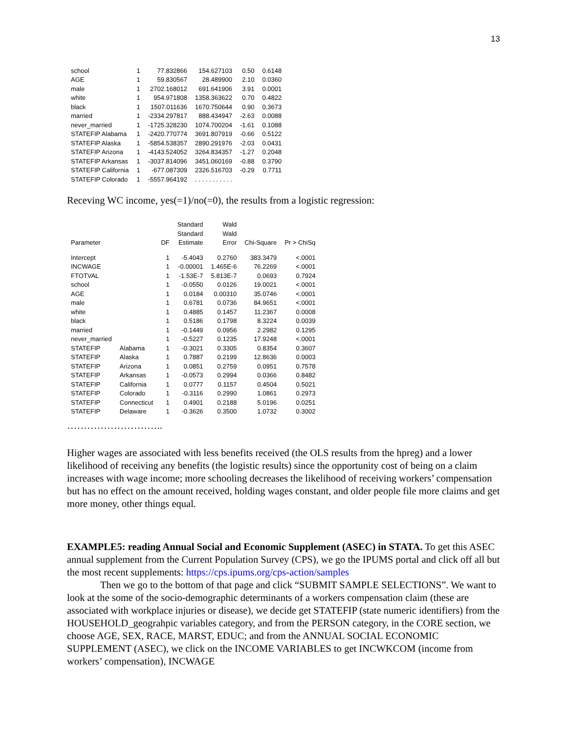13
| school | 1 | 77.832866 | 154.627103 | 0.50 | 0.6148 |
| AGE | 1 | 59.830567 | 28.489900 | 2.10 | 0.0360 |
| male | 1 | 2702.168012 | 691.641906 | 3.91 | 0.0001 |
| white | 1 | 954.971808 | 1358.363622 | 0.70 | 0.4822 |
| black | 1 | 1507.011636 | 1670.750644 | 0.90 | 0.3673 |
| married | 1 | -2334.297817 | 888.434947 | -2.63 | 0.0088 |
| never_married | 1 | -1725.328230 | 1074.700204 | -1.61 | 0.1088 |
| STATEFIP Alabama | 1 | -2420.770774 | 3691.807919 | -0.66 | 0.5122 |
| STATEFIP Alaska | 1 | -5854.538357 | 2890.291976 | -2.03 | 0.0431 |
| STATEFIP Arizona | 1 | -4143.524052 | 3264.834357 | -1.27 | 0.2048 |
| STATEFIP Arkansas | 1 | -3037.814096 | 3451.060169 | -0.88 | 0.3790 |
| STATEFIP California | 1 | -677.087309 | 2326.516703 | -0.29 | 0.7711 |
| STATEFIP Colorado | 1 | -5557.964192 | . . . . . . . . . . . | | |
Receving WC income, yes(=1)/no(=0), the results from a logistic regression:
| | | | Standard | Wald | | |
| --- | --- | --- | --- | --- | --- | --- |
| | | | Standard | Wald | | |
| Parameter | | DF | Estimate | Error | Chi-Square | Pr > ChiSq |
| Intercept | | 1 | -5.4043 | 0.2760 | 383.3479 | <.0001 |
| INCWAGE | | 1 | -0.00001 | 1.465E-6 | 76.2269 | <.0001 |
| FTOTVAL | | 1 | -1.53E-7 | 5.813E-7 | 0.0693 | 0.7924 |
| school | | 1 | -0.0550 | 0.0126 | 19.0021 | <.0001 |
| AGE | | 1 | 0.0184 | 0.00310 | 35.0746 | <.0001 |
| male | | 1 | 0.6781 | 0.0736 | 84.9651 | <.0001 |
| white | | 1 | 0.4885 | 0.1457 | 11.2367 | 0.0008 |
| black | | 1 | 0.5186 | 0.1798 | 8.3224 | 0.0039 |
| married | | 1 | -0.1449 | 0.0956 | 2.2982 | 0.1295 |
| never_married | | 1 | -0.5227 | 0.1235 | 17.9248 | <.0001 |
| STATEFIP | Alabama | 1 | -0.3021 | 0.3305 | 0.8354 | 0.3607 |
| STATEFIP | Alaska | 1 | 0.7887 | 0.2199 | 12.8636 | 0.0003 |
| STATEFIP | Arizona | 1 | 0.0851 | 0.2759 | 0.0951 | 0.7578 |
| STATEFIP | Arkansas | 1 | -0.0573 | 0.2994 | 0.0366 | 0.8482 |
| STATEFIP | California | 1 | 0.0777 | 0.1157 | 0.4504 | 0.5021 |
| STATEFIP | Colorado | 1 | -0.3116 | 0.2990 | 1.0861 | 0.2973 |
| STATEFIP | Connecticut | 1 | 0.4901 | 0.2188 | 5.0196 | 0.0251 |
| STATEFIP | Delaware | 1 | -0.3626 | 0.3500 | 1.0732 | 0.3002 |
………………………..
Higher wages are associated with less benefits received (the OLS results from the hpreg) and a lower likelihood of receiving any benefits (the logistic results) since the opportunity cost of being on a claim increases with wage income; more schooling decreases the likelihood of receiving workers’ compensation but has no effect on the amount received, holding wages constant, and older people file more claims and get more money, other things equal.
EXAMPLE5: reading Annual Social and Economic Supplement (ASEC) in STATA. To get this ASEC annual supplement from the Current Population Survey (CPS), we go the IPUMS portal and click off all but the most recent supplements: https://cps.ipums.org/cps-action/samples
Then we go to the bottom of that page and click “SUBMIT SAMPLE SELECTIONS”. We want to look at the some of the socio-demographic determinants of a workers compensation claim (these are associated with workplace injuries or disease), we decide get STATEFIP (state numeric identifiers) from the HOUSEHOLD_geograhpic variables category, and from the PERSON category, in the CORE section, we choose AGE, SEX, RACE, MARST, EDUC; and from the ANNUAL SOCIAL ECONOMIC SUPPLEMENT (ASEC), we click on the INCOME VARIABLES to get INCWKCOM (income from workers’ compensation), INCWAGE